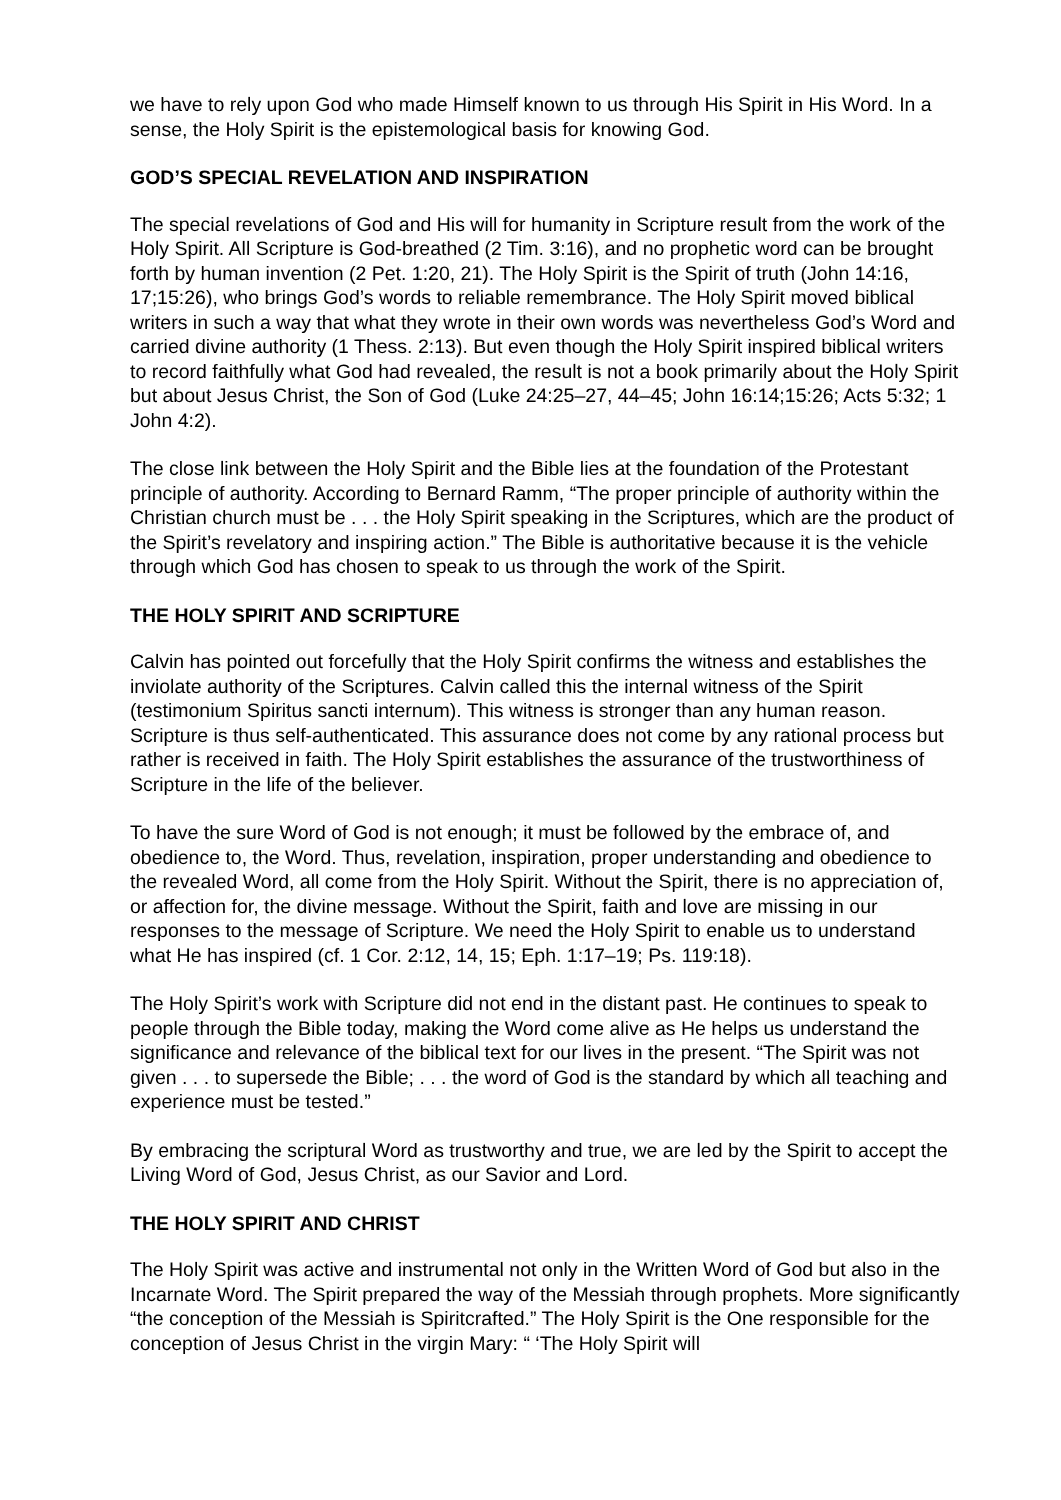we have to rely upon God who made Himself known to us through His Spirit in His Word. In a sense, the Holy Spirit is the epistemological basis for knowing God.
GOD’S SPECIAL REVELATION AND INSPIRATION
The special revelations of God and His will for humanity in Scripture result from the work of the Holy Spirit. All Scripture is God-breathed (2 Tim. 3:16), and no prophetic word can be brought forth by human invention (2 Pet. 1:20, 21). The Holy Spirit is the Spirit of truth (John 14:16, 17;15:26), who brings God’s words to reliable remembrance. The Holy Spirit moved biblical writers in such a way that what they wrote in their own words was nevertheless God’s Word and carried divine authority (1 Thess. 2:13). But even though the Holy Spirit inspired biblical writers to record faithfully what God had revealed, the result is not a book primarily about the Holy Spirit but about Jesus Christ, the Son of God (Luke 24:25–27, 44–45; John 16:14;15:26; Acts 5:32; 1 John 4:2).
The close link between the Holy Spirit and the Bible lies at the foundation of the Protestant principle of authority. According to Bernard Ramm, “The proper principle of authority within the Christian church must be . . . the Holy Spirit speaking in the Scriptures, which are the product of the Spirit’s revelatory and inspiring action.” The Bible is authoritative because it is the vehicle through which God has chosen to speak to us through the work of the Spirit.
THE HOLY SPIRIT AND SCRIPTURE
Calvin has pointed out forcefully that the Holy Spirit confirms the witness and establishes the inviolate authority of the Scriptures. Calvin called this the internal witness of the Spirit (testimonium Spiritus sancti internum). This witness is stronger than any human reason. Scripture is thus self-authenticated. This assurance does not come by any rational process but rather is received in faith. The Holy Spirit establishes the assurance of the trustworthiness of Scripture in the life of the believer.
To have the sure Word of God is not enough; it must be followed by the embrace of, and obedience to, the Word. Thus, revelation, inspiration, proper understanding and obedience to the revealed Word, all come from the Holy Spirit. Without the Spirit, there is no appreciation of, or affection for, the divine message. Without the Spirit, faith and love are missing in our responses to the message of Scripture. We need the Holy Spirit to enable us to understand what He has inspired (cf. 1 Cor. 2:12, 14, 15; Eph. 1:17–19; Ps. 119:18).
The Holy Spirit’s work with Scripture did not end in the distant past. He continues to speak to people through the Bible today, making the Word come alive as He helps us understand the significance and relevance of the biblical text for our lives in the present. “The Spirit was not given . . . to supersede the Bible; . . . the word of God is the standard by which all teaching and experience must be tested.”
By embracing the scriptural Word as trustworthy and true, we are led by the Spirit to accept the Living Word of God, Jesus Christ, as our Savior and Lord.
THE HOLY SPIRIT AND CHRIST
The Holy Spirit was active and instrumental not only in the Written Word of God but also in the Incarnate Word. The Spirit prepared the way of the Messiah through prophets. More significantly “the conception of the Messiah is Spiritcrafted.” The Holy Spirit is the One responsible for the conception of Jesus Christ in the virgin Mary: “ ‘The Holy Spirit will